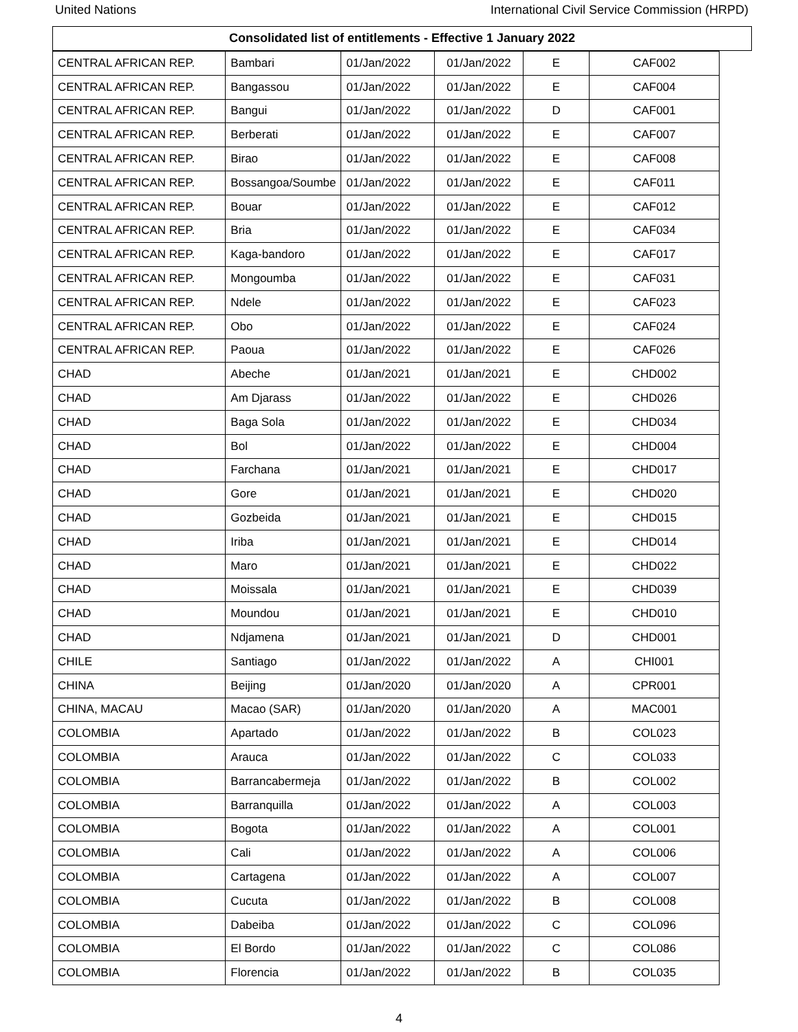United Nations International Civil Service Commission (HRPD)
Consolidated list of entitlements - Effective 1 January 2022
| CENTRAL AFRICAN REP. | Bambari | 01/Jan/2022 | 01/Jan/2022 | E | CAF002 |
| CENTRAL AFRICAN REP. | Bangassou | 01/Jan/2022 | 01/Jan/2022 | E | CAF004 |
| CENTRAL AFRICAN REP. | Bangui | 01/Jan/2022 | 01/Jan/2022 | D | CAF001 |
| CENTRAL AFRICAN REP. | Berberati | 01/Jan/2022 | 01/Jan/2022 | E | CAF007 |
| CENTRAL AFRICAN REP. | Birao | 01/Jan/2022 | 01/Jan/2022 | E | CAF008 |
| CENTRAL AFRICAN REP. | Bossangoa/Soumbe | 01/Jan/2022 | 01/Jan/2022 | E | CAF011 |
| CENTRAL AFRICAN REP. | Bouar | 01/Jan/2022 | 01/Jan/2022 | E | CAF012 |
| CENTRAL AFRICAN REP. | Bria | 01/Jan/2022 | 01/Jan/2022 | E | CAF034 |
| CENTRAL AFRICAN REP. | Kaga-bandoro | 01/Jan/2022 | 01/Jan/2022 | E | CAF017 |
| CENTRAL AFRICAN REP. | Mongoumba | 01/Jan/2022 | 01/Jan/2022 | E | CAF031 |
| CENTRAL AFRICAN REP. | Ndele | 01/Jan/2022 | 01/Jan/2022 | E | CAF023 |
| CENTRAL AFRICAN REP. | Obo | 01/Jan/2022 | 01/Jan/2022 | E | CAF024 |
| CENTRAL AFRICAN REP. | Paoua | 01/Jan/2022 | 01/Jan/2022 | E | CAF026 |
| CHAD | Abeche | 01/Jan/2021 | 01/Jan/2021 | E | CHD002 |
| CHAD | Am Djarass | 01/Jan/2022 | 01/Jan/2022 | E | CHD026 |
| CHAD | Baga Sola | 01/Jan/2022 | 01/Jan/2022 | E | CHD034 |
| CHAD | Bol | 01/Jan/2022 | 01/Jan/2022 | E | CHD004 |
| CHAD | Farchana | 01/Jan/2021 | 01/Jan/2021 | E | CHD017 |
| CHAD | Gore | 01/Jan/2021 | 01/Jan/2021 | E | CHD020 |
| CHAD | Gozbeida | 01/Jan/2021 | 01/Jan/2021 | E | CHD015 |
| CHAD | Iriba | 01/Jan/2021 | 01/Jan/2021 | E | CHD014 |
| CHAD | Maro | 01/Jan/2021 | 01/Jan/2021 | E | CHD022 |
| CHAD | Moissala | 01/Jan/2021 | 01/Jan/2021 | E | CHD039 |
| CHAD | Moundou | 01/Jan/2021 | 01/Jan/2021 | E | CHD010 |
| CHAD | Ndjamena | 01/Jan/2021 | 01/Jan/2021 | D | CHD001 |
| CHILE | Santiago | 01/Jan/2022 | 01/Jan/2022 | A | CHI001 |
| CHINA | Beijing | 01/Jan/2020 | 01/Jan/2020 | A | CPR001 |
| CHINA, MACAU | Macao (SAR) | 01/Jan/2020 | 01/Jan/2020 | A | MAC001 |
| COLOMBIA | Apartado | 01/Jan/2022 | 01/Jan/2022 | B | COL023 |
| COLOMBIA | Arauca | 01/Jan/2022 | 01/Jan/2022 | C | COL033 |
| COLOMBIA | Barrancabermeja | 01/Jan/2022 | 01/Jan/2022 | B | COL002 |
| COLOMBIA | Barranquilla | 01/Jan/2022 | 01/Jan/2022 | A | COL003 |
| COLOMBIA | Bogota | 01/Jan/2022 | 01/Jan/2022 | A | COL001 |
| COLOMBIA | Cali | 01/Jan/2022 | 01/Jan/2022 | A | COL006 |
| COLOMBIA | Cartagena | 01/Jan/2022 | 01/Jan/2022 | A | COL007 |
| COLOMBIA | Cucuta | 01/Jan/2022 | 01/Jan/2022 | B | COL008 |
| COLOMBIA | Dabeiba | 01/Jan/2022 | 01/Jan/2022 | C | COL096 |
| COLOMBIA | El Bordo | 01/Jan/2022 | 01/Jan/2022 | C | COL086 |
| COLOMBIA | Florencia | 01/Jan/2022 | 01/Jan/2022 | B | COL035 |
4